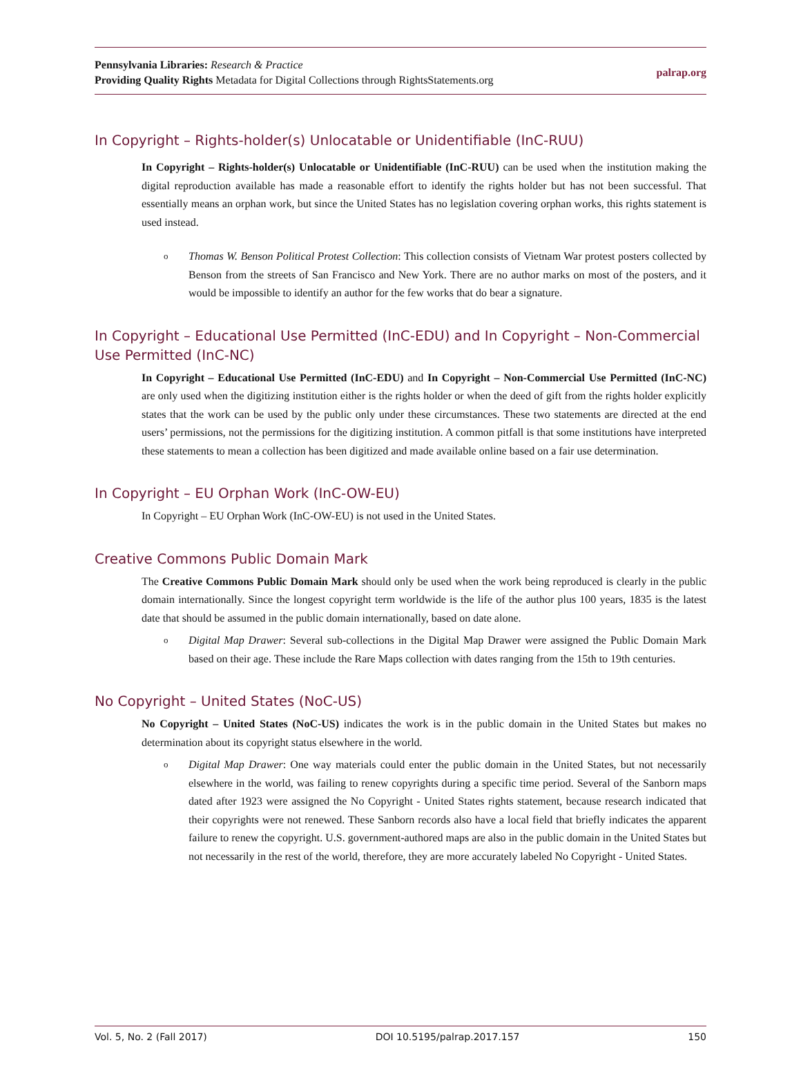Pennsylvania Libraries: Research & Practice
Providing Quality Rights Metadata for Digital Collections through RightsStatements.org
palrap.org
In Copyright – Rights-holder(s) Unlocatable or Unidentifiable (InC-RUU)
In Copyright – Rights-holder(s) Unlocatable or Unidentifiable (InC-RUU) can be used when the institution making the digital reproduction available has made a reasonable effort to identify the rights holder but has not been successful. That essentially means an orphan work, but since the United States has no legislation covering orphan works, this rights statement is used instead.
o
Thomas W. Benson Political Protest Collection: This collection consists of Vietnam War protest posters collected by Benson from the streets of San Francisco and New York. There are no author marks on most of the posters, and it would be impossible to identify an author for the few works that do bear a signature.
In Copyright – Educational Use Permitted (InC-EDU) and In Copyright – Non-Commercial Use Permitted (InC-NC)
In Copyright – Educational Use Permitted (InC-EDU) and In Copyright – Non-Commercial Use Permitted (InC-NC) are only used when the digitizing institution either is the rights holder or when the deed of gift from the rights holder explicitly states that the work can be used by the public only under these circumstances. These two statements are directed at the end users’ permissions, not the permissions for the digitizing institution. A common pitfall is that some institutions have interpreted these statements to mean a collection has been digitized and made available online based on a fair use determination.
In Copyright – EU Orphan Work (InC-OW-EU)
In Copyright – EU Orphan Work (InC-OW-EU) is not used in the United States.
Creative Commons Public Domain Mark
The Creative Commons Public Domain Mark should only be used when the work being reproduced is clearly in the public domain internationally. Since the longest copyright term worldwide is the life of the author plus 100 years, 1835 is the latest date that should be assumed in the public domain internationally, based on date alone.
o
Digital Map Drawer: Several sub-collections in the Digital Map Drawer were assigned the Public Domain Mark based on their age. These include the Rare Maps collection with dates ranging from the 15th to 19th centuries.
No Copyright – United States (NoC-US)
No Copyright – United States (NoC-US) indicates the work is in the public domain in the United States but makes no determination about its copyright status elsewhere in the world.
o
Digital Map Drawer: One way materials could enter the public domain in the United States, but not necessarily elsewhere in the world, was failing to renew copyrights during a specific time period. Several of the Sanborn maps dated after 1923 were assigned the No Copyright - United States rights statement, because research indicated that their copyrights were not renewed. These Sanborn records also have a local field that briefly indicates the apparent failure to renew the copyright. U.S. government-authored maps are also in the public domain in the United States but not necessarily in the rest of the world, therefore, they are more accurately labeled No Copyright - United States.
Vol. 5, No. 2 (Fall 2017) DOI 10.5195/palrap.2017.157 150